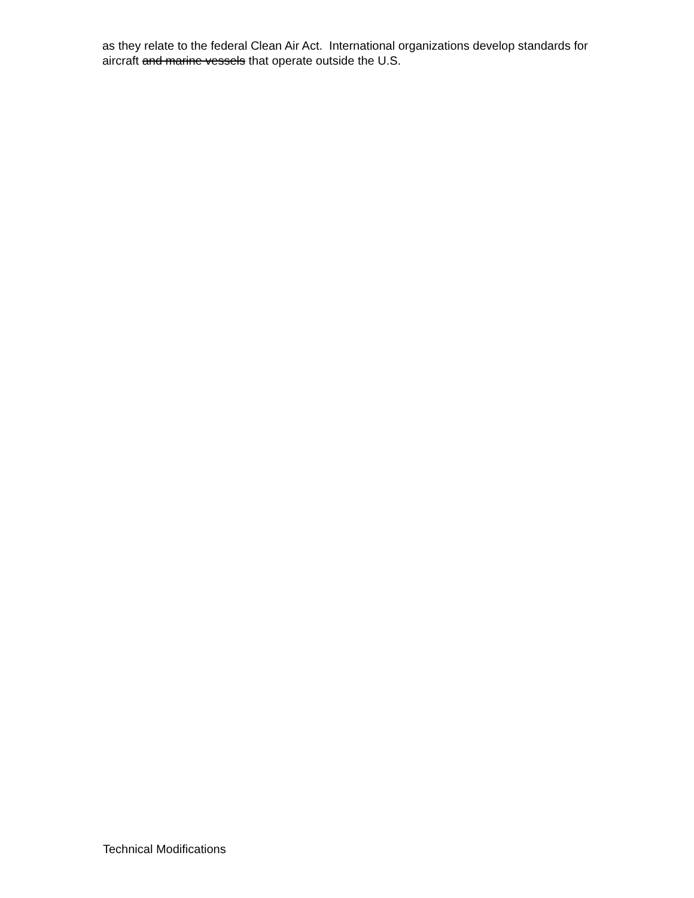as they relate to the federal Clean Air Act. International organizations develop standards for aircraft and marine vessels that operate outside the U.S.
Technical Modifications